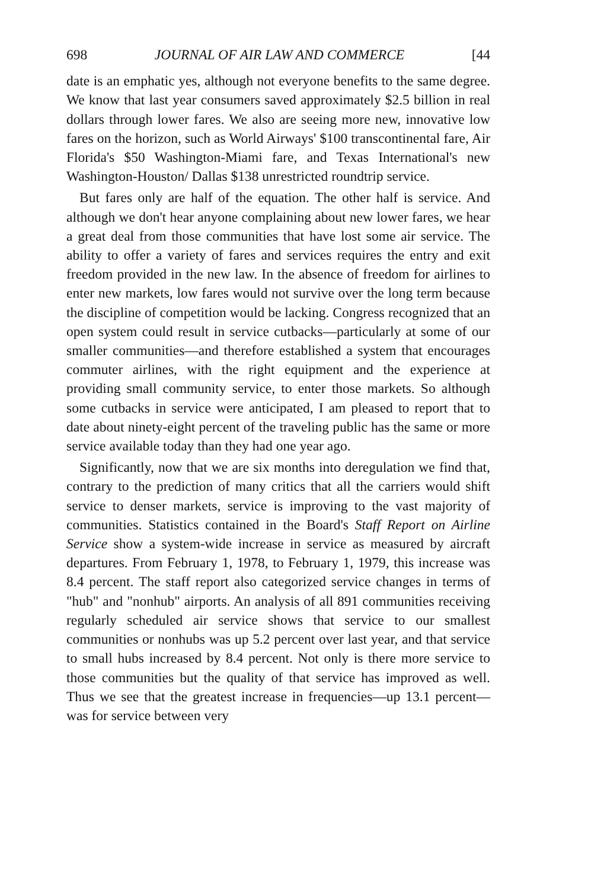698 JOURNAL OF AIR LAW AND COMMERCE [44
date is an emphatic yes, although not everyone benefits to the same degree. We know that last year consumers saved approximately $2.5 billion in real dollars through lower fares. We also are seeing more new, innovative low fares on the horizon, such as World Airways' $100 transcontinental fare, Air Florida's $50 Washington-Miami fare, and Texas International's new Washington-Houston/ Dallas $138 unrestricted roundtrip service.
But fares only are half of the equation. The other half is service. And although we don't hear anyone complaining about new lower fares, we hear a great deal from those communities that have lost some air service. The ability to offer a variety of fares and services requires the entry and exit freedom provided in the new law. In the absence of freedom for airlines to enter new markets, low fares would not survive over the long term because the discipline of competition would be lacking. Congress recognized that an open system could result in service cutbacks—particularly at some of our smaller communities—and therefore established a system that encourages commuter airlines, with the right equipment and the experience at providing small community service, to enter those markets. So although some cutbacks in service were anticipated, I am pleased to report that to date about ninety-eight percent of the traveling public has the same or more service available today than they had one year ago.
Significantly, now that we are six months into deregulation we find that, contrary to the prediction of many critics that all the carriers would shift service to denser markets, service is improving to the vast majority of communities. Statistics contained in the Board's Staff Report on Airline Service show a system-wide increase in service as measured by aircraft departures. From February 1, 1978, to February 1, 1979, this increase was 8.4 percent. The staff report also categorized service changes in terms of "hub" and "nonhub" airports. An analysis of all 891 communities receiving regularly scheduled air service shows that service to our smallest communities or nonhubs was up 5.2 percent over last year, and that service to small hubs increased by 8.4 percent. Not only is there more service to those communities but the quality of that service has improved as well. Thus we see that the greatest increase in frequencies—up 13.1 percent—was for service between very